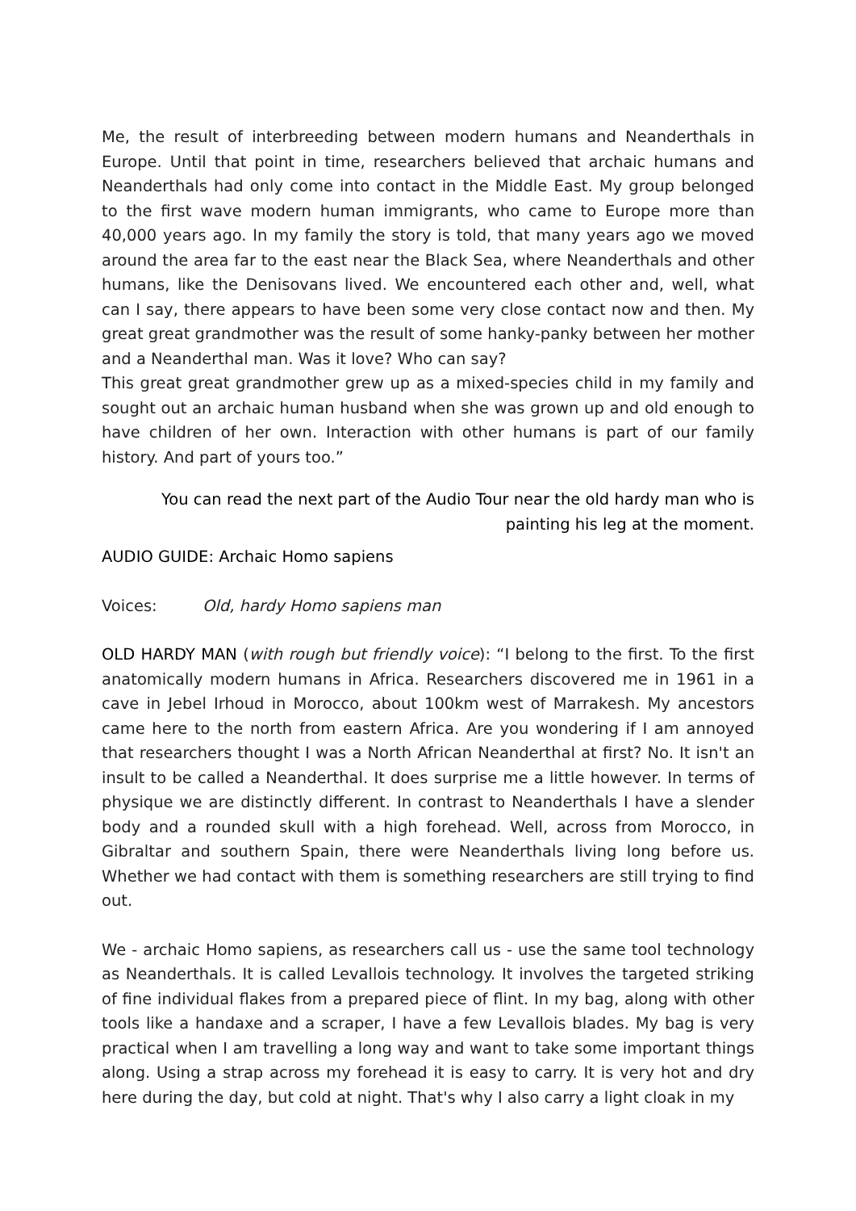Me, the result of interbreeding between modern humans and Neanderthals in Europe. Until that point in time, researchers believed that archaic humans and Neanderthals had only come into contact in the Middle East. My group belonged to the first wave modern human immigrants, who came to Europe more than 40,000 years ago. In my family the story is told, that many years ago we moved around the area far to the east near the Black Sea, where Neanderthals and other humans, like the Denisovans lived. We encountered each other and, well, what can I say, there appears to have been some very close contact now and then. My great great grandmother was the result of some hanky-panky between her mother and a Neanderthal man. Was it love? Who can say?
This great great grandmother grew up as a mixed-species child in my family and sought out an archaic human husband when she was grown up and old enough to have children of her own. Interaction with other humans is part of our family history. And part of yours too.”
You can read the next part of the Audio Tour near the old hardy man who is painting his leg at the moment.
AUDIO GUIDE: Archaic Homo sapiens
Voices: Old, hardy Homo sapiens man
OLD HARDY MAN (with rough but friendly voice): “I belong to the first. To the first anatomically modern humans in Africa. Researchers discovered me in 1961 in a cave in Jebel Irhoud in Morocco, about 100km west of Marrakesh. My ancestors came here to the north from eastern Africa. Are you wondering if I am annoyed that researchers thought I was a North African Neanderthal at first? No. It isn't an insult to be called a Neanderthal. It does surprise me a little however. In terms of physique we are distinctly different. In contrast to Neanderthals I have a slender body and a rounded skull with a high forehead. Well, across from Morocco, in Gibraltar and southern Spain, there were Neanderthals living long before us. Whether we had contact with them is something researchers are still trying to find out.
We - archaic Homo sapiens, as researchers call us - use the same tool technology as Neanderthals. It is called Levallois technology. It involves the targeted striking of fine individual flakes from a prepared piece of flint. In my bag, along with other tools like a handaxe and a scraper, I have a few Levallois blades. My bag is very practical when I am travelling a long way and want to take some important things along. Using a strap across my forehead it is easy to carry. It is very hot and dry here during the day, but cold at night. That's why I also carry a light cloak in my